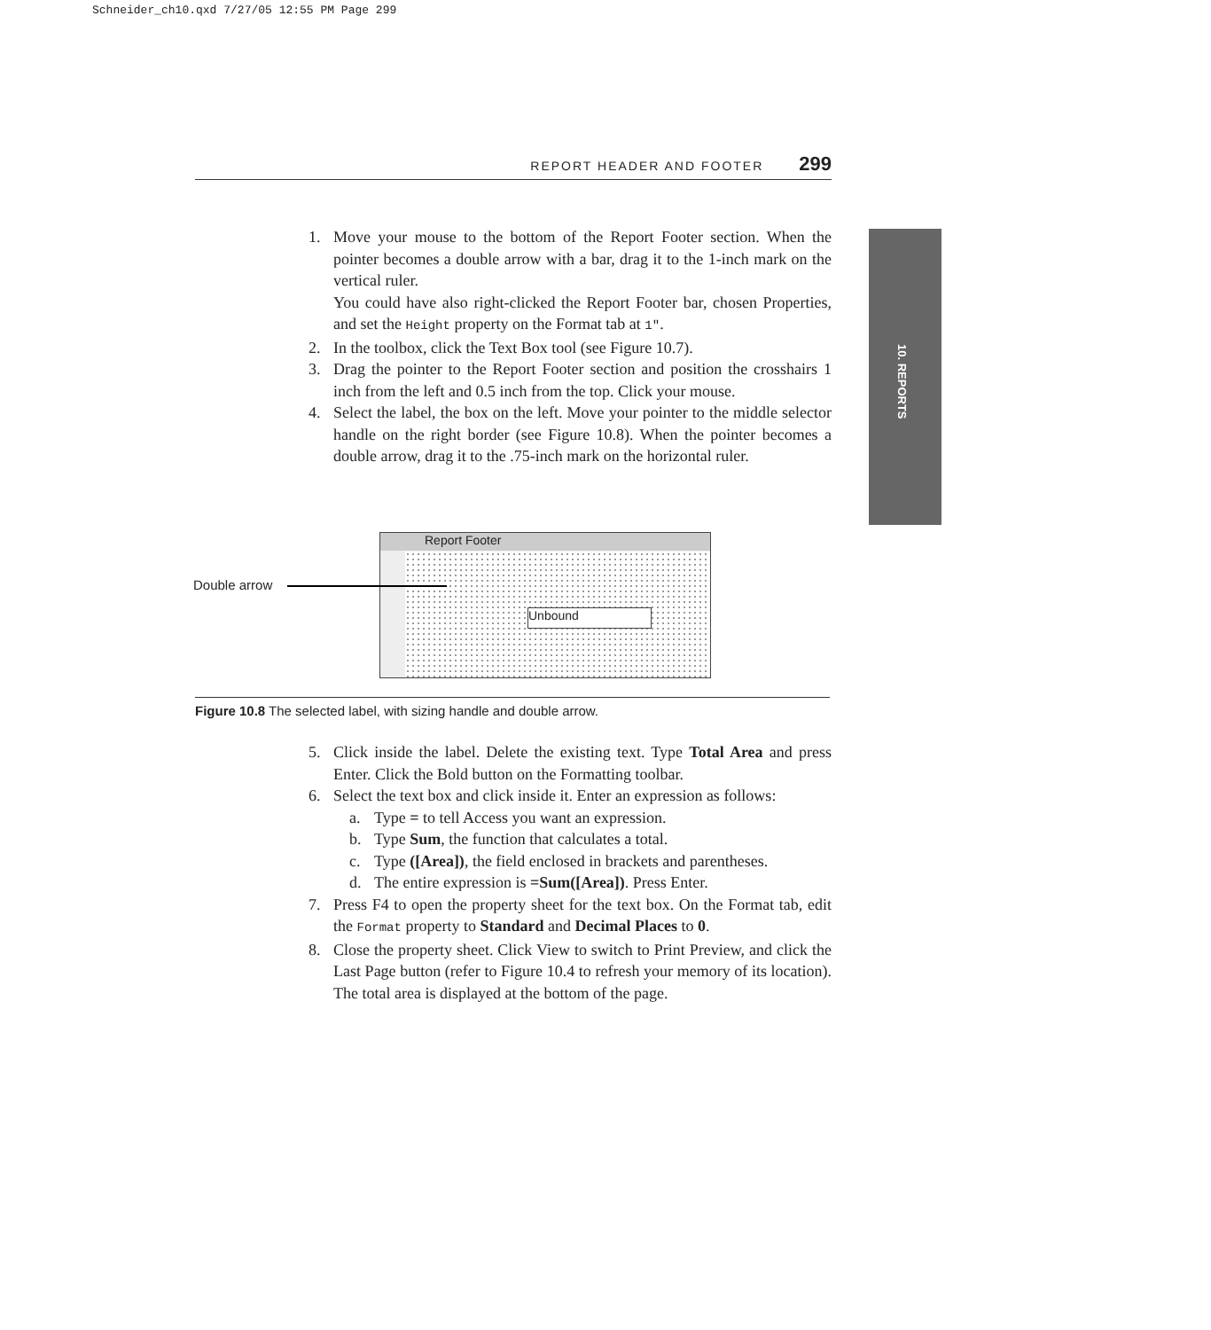Schneider_ch10.qxd 7/27/05 12:55 PM Page 299
REPORT HEADER AND FOOTER 299
10. REPORTS
1. Move your mouse to the bottom of the Report Footer section. When the pointer becomes a double arrow with a bar, drag it to the 1-inch mark on the vertical ruler.
You could have also right-clicked the Report Footer bar, chosen Properties, and set the Height property on the Format tab at 1".
2. In the toolbox, click the Text Box tool (see Figure 10.7).
3. Drag the pointer to the Report Footer section and position the crosshairs 1 inch from the left and 0.5 inch from the top. Click your mouse.
4. Select the label, the box on the left. Move your pointer to the middle selector handle on the right border (see Figure 10.8). When the pointer becomes a double arrow, drag it to the .75-inch mark on the horizontal ruler.
Report Footer
Unbound
Double arrow
Figure 10.8 The selected label, with sizing handle and double arrow.
5. Click inside the label. Delete the existing text. Type Total Area and press Enter. Click the Bold button on the Formatting toolbar.
6. Select the text box and click inside it. Enter an expression as follows:
a. Type = to tell Access you want an expression.
b. Type Sum, the function that calculates a total.
c. Type ([Area]), the field enclosed in brackets and parentheses.
d. The entire expression is =Sum([Area]). Press Enter.
7. Press F4 to open the property sheet for the text box. On the Format tab, edit the Format property to Standard and Decimal Places to 0.
8. Close the property sheet. Click View to switch to Print Preview, and click the Last Page button (refer to Figure 10.4 to refresh your memory of its location). The total area is displayed at the bottom of the page.